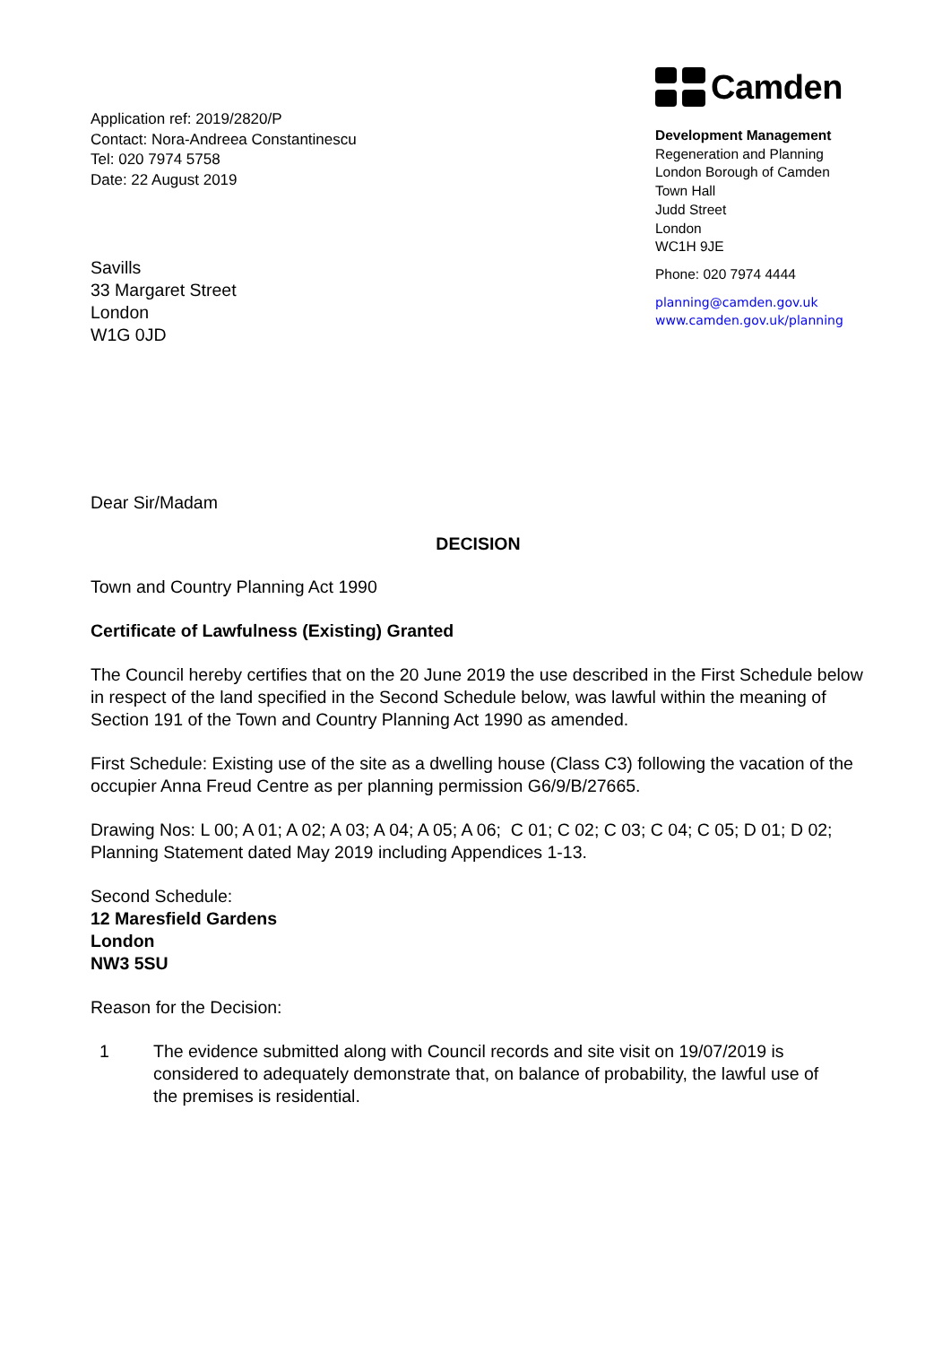Application ref: 2019/2820/P
Contact: Nora-Andreea Constantinescu
Tel: 020 7974 5758
Date: 22 August 2019
Savills
33 Margaret Street
London
W1G 0JD
Camden
Development Management
Regeneration and Planning
London Borough of Camden
Town Hall
Judd Street
London
WC1H 9JE
Phone: 020 7974 4444
planning@camden.gov.uk
www.camden.gov.uk/planning
Dear Sir/Madam
DECISION
Town and Country Planning Act 1990
Certificate of Lawfulness (Existing) Granted
The Council hereby certifies that on the 20 June 2019 the use described in the First Schedule below in respect of the land specified in the Second Schedule below, was lawful within the meaning of Section 191 of the Town and Country Planning Act 1990 as amended.
First Schedule: Existing use of the site as a dwelling house (Class C3) following the vacation of the occupier Anna Freud Centre as per planning permission G6/9/B/27665.
Drawing Nos: L 00; A 01; A 02; A 03; A 04; A 05; A 06; C 01; C 02; C 03; C 04; C 05; D 01; D 02; Planning Statement dated May 2019 including Appendices 1-13.
Second Schedule:
12 Maresfield Gardens
London
NW3 5SU
Reason for the Decision:
1 The evidence submitted along with Council records and site visit on 19/07/2019 is considered to adequately demonstrate that, on balance of probability, the lawful use of the premises is residential.